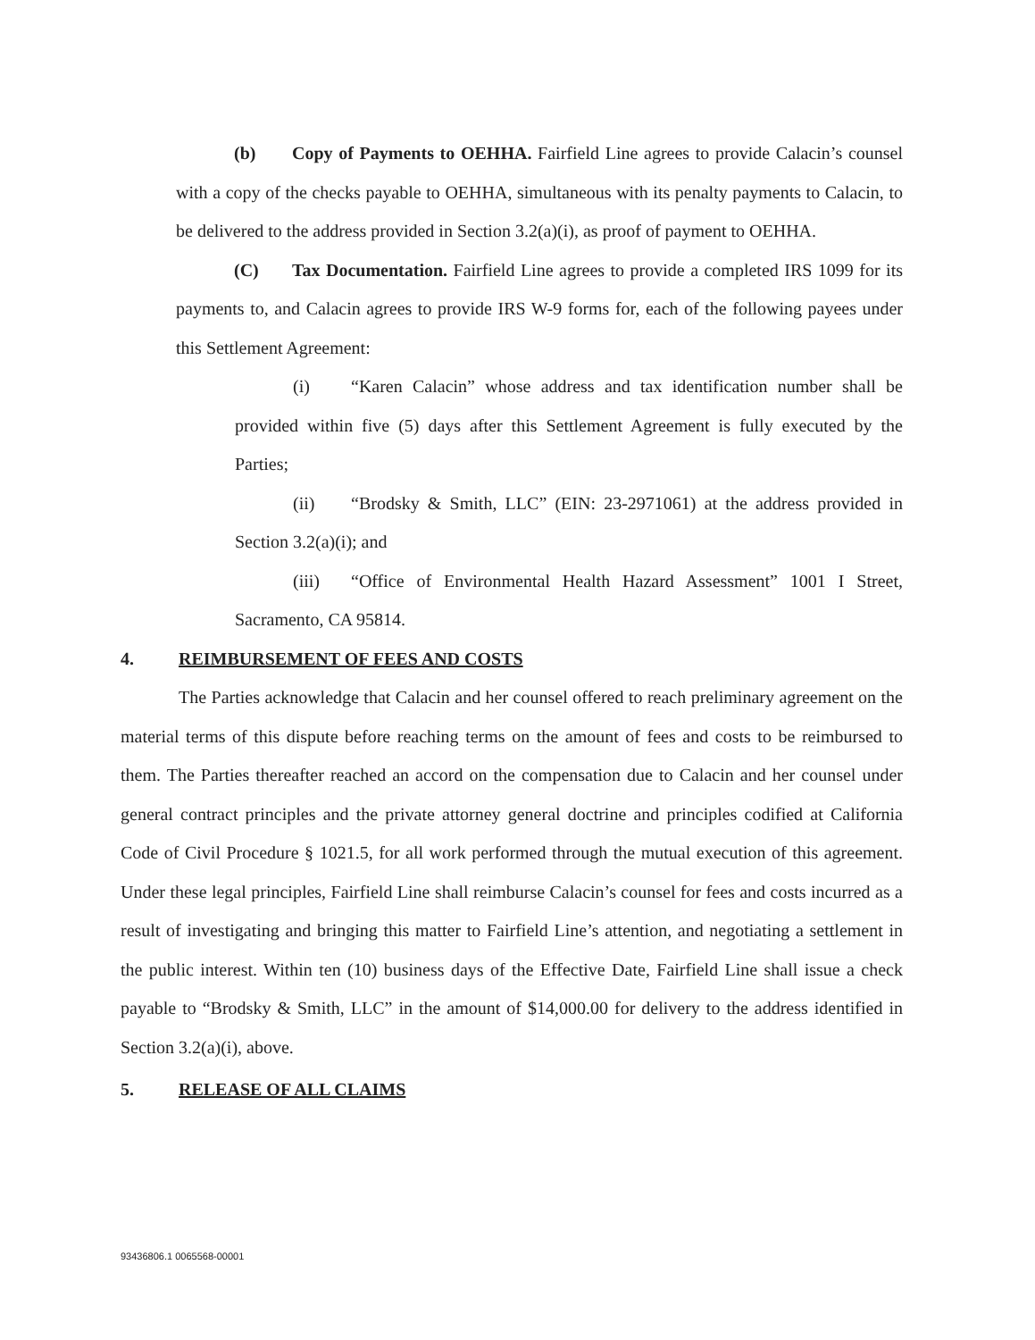(b) Copy of Payments to OEHHA. Fairfield Line agrees to provide Calacin’s counsel with a copy of the checks payable to OEHHA, simultaneous with its penalty payments to Calacin, to be delivered to the address provided in Section 3.2(a)(i), as proof of payment to OEHHA.
(C) Tax Documentation. Fairfield Line agrees to provide a completed IRS 1099 for its payments to, and Calacin agrees to provide IRS W-9 forms for, each of the following payees under this Settlement Agreement:
(i) “Karen Calacin” whose address and tax identification number shall be provided within five (5) days after this Settlement Agreement is fully executed by the Parties;
(ii) “Brodsky & Smith, LLC” (EIN: 23-2971061) at the address provided in Section 3.2(a)(i); and
(iii) “Office of Environmental Health Hazard Assessment” 1001 I Street, Sacramento, CA 95814.
4. REIMBURSEMENT OF FEES AND COSTS
The Parties acknowledge that Calacin and her counsel offered to reach preliminary agreement on the material terms of this dispute before reaching terms on the amount of fees and costs to be reimbursed to them. The Parties thereafter reached an accord on the compensation due to Calacin and her counsel under general contract principles and the private attorney general doctrine and principles codified at California Code of Civil Procedure § 1021.5, for all work performed through the mutual execution of this agreement. Under these legal principles, Fairfield Line shall reimburse Calacin’s counsel for fees and costs incurred as a result of investigating and bringing this matter to Fairfield Line’s attention, and negotiating a settlement in the public interest. Within ten (10) business days of the Effective Date, Fairfield Line shall issue a check payable to “Brodsky & Smith, LLC” in the amount of $14,000.00 for delivery to the address identified in Section 3.2(a)(i), above.
5. RELEASE OF ALL CLAIMS
93436806.1 0065568-00001